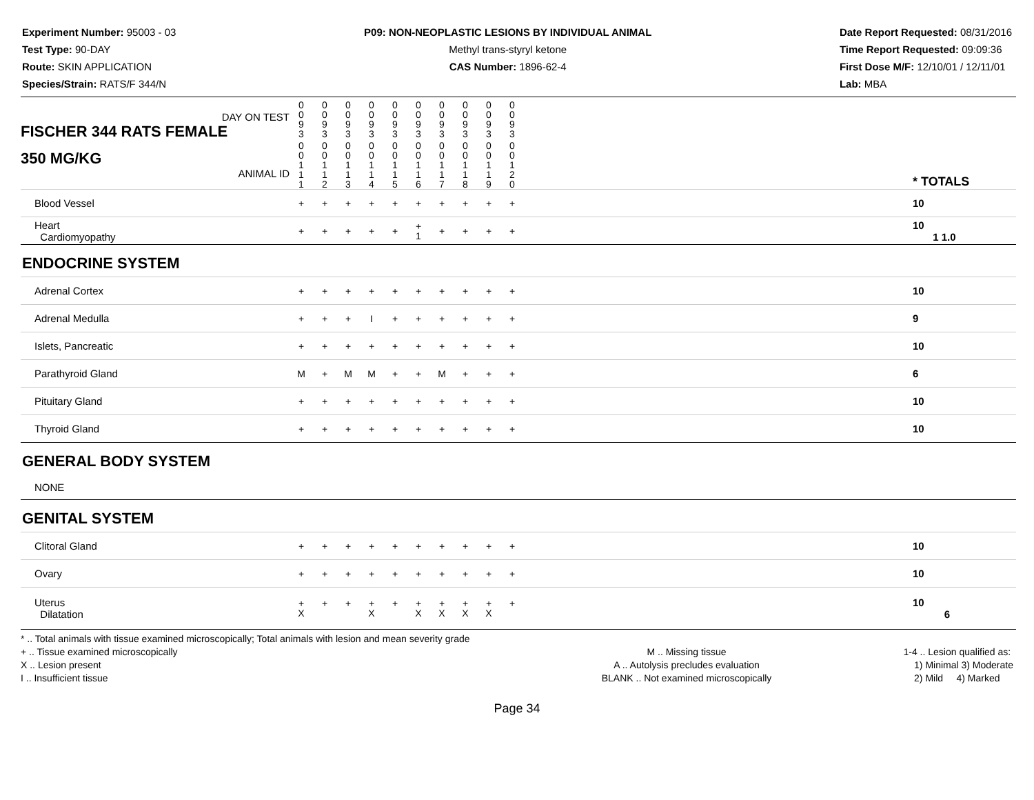Experiment Number: 95003 - 03
Test Type: 90-DAY
Route: SKIN APPLICATION
Species/Strain: RATS/F 344/N
P09: NON-NEOPLASTIC LESIONS BY INDIVIDUAL ANIMAL
Methyl trans-styryl ketone
CAS Number: 1896-62-4
Date Report Requested: 08/31/2016
Time Report Requested: 09:09:36
First Dose M/F: 12/10/01 / 12/11/01
Lab: MBA
| DAY ON TEST FISCHER 344 RATS FEMALE | 0 0 9 3 | 0 0 9 3 | 0 0 9 3 | 0 0 9 3 | 0 0 9 3 | 0 0 9 3 | 0 0 9 3 | 0 0 9 3 | 0 0 9 3 | 0 0 9 3 | | |
| 350 MG/KG ANIMAL ID | 0 0 1 1 1 | 0 0 1 1 2 | 0 0 1 1 3 | 0 0 1 1 4 | 0 0 1 1 5 | 0 0 1 1 6 | 0 0 1 1 7 | 0 0 1 1 8 | 0 0 1 1 9 | 0 0 1 2 0 | | * TOTALS |
| Blood Vessel | + | + | + | + | + | + | + | + | + | + | | 10 |
| Heart Cardiomyopathy | + | + | + | + | + | + 1 | + | + | + | + | | 10 1 1.0 |
| ENDOCRINE SYSTEM | | | | | | | | | | | | |
| Adrenal Cortex | + | + | + | + | + | + | + | + | + | + | | 10 |
| Adrenal Medulla | + | + | + | I | + | + | + | + | + | + | | 9 |
| Islets, Pancreatic | + | + | + | + | + | + | + | + | + | + | | 10 |
| Parathyroid Gland | M | + | M | M | + | + | M | + | + | + | | 6 |
| Pituitary Gland | + | + | + | + | + | + | + | + | + | + | | 10 |
| Thyroid Gland | + | + | + | + | + | + | + | + | + | + | | 10 |
| GENERAL BODY SYSTEM | | | | | | | | | | | | |
| NONE | | | | | | | | | | | | |
| GENITAL SYSTEM | | | | | | | | | | | | |
| Clitoral Gland | + | + | + | + | + | + | + | + | + | + | | 10 |
| Ovary | + | + | + | + | + | + | + | + | + | + | | 10 |
| Uterus Dilatation | + X | + | + | + X | + | + X | + X | + X | + X | + | | 10 6 |
* .. Total animals with tissue examined microscopically; Total animals with lesion and mean severity grade
+ .. Tissue examined microscopically
X .. Lesion present
I .. Insufficient tissue
M .. Missing tissue
A .. Autolysis precludes evaluation
BLANK .. Not examined microscopically
1-4 .. Lesion qualified as:
1) Minimal 3) Moderate
2) Mild 4) Marked
Page 34